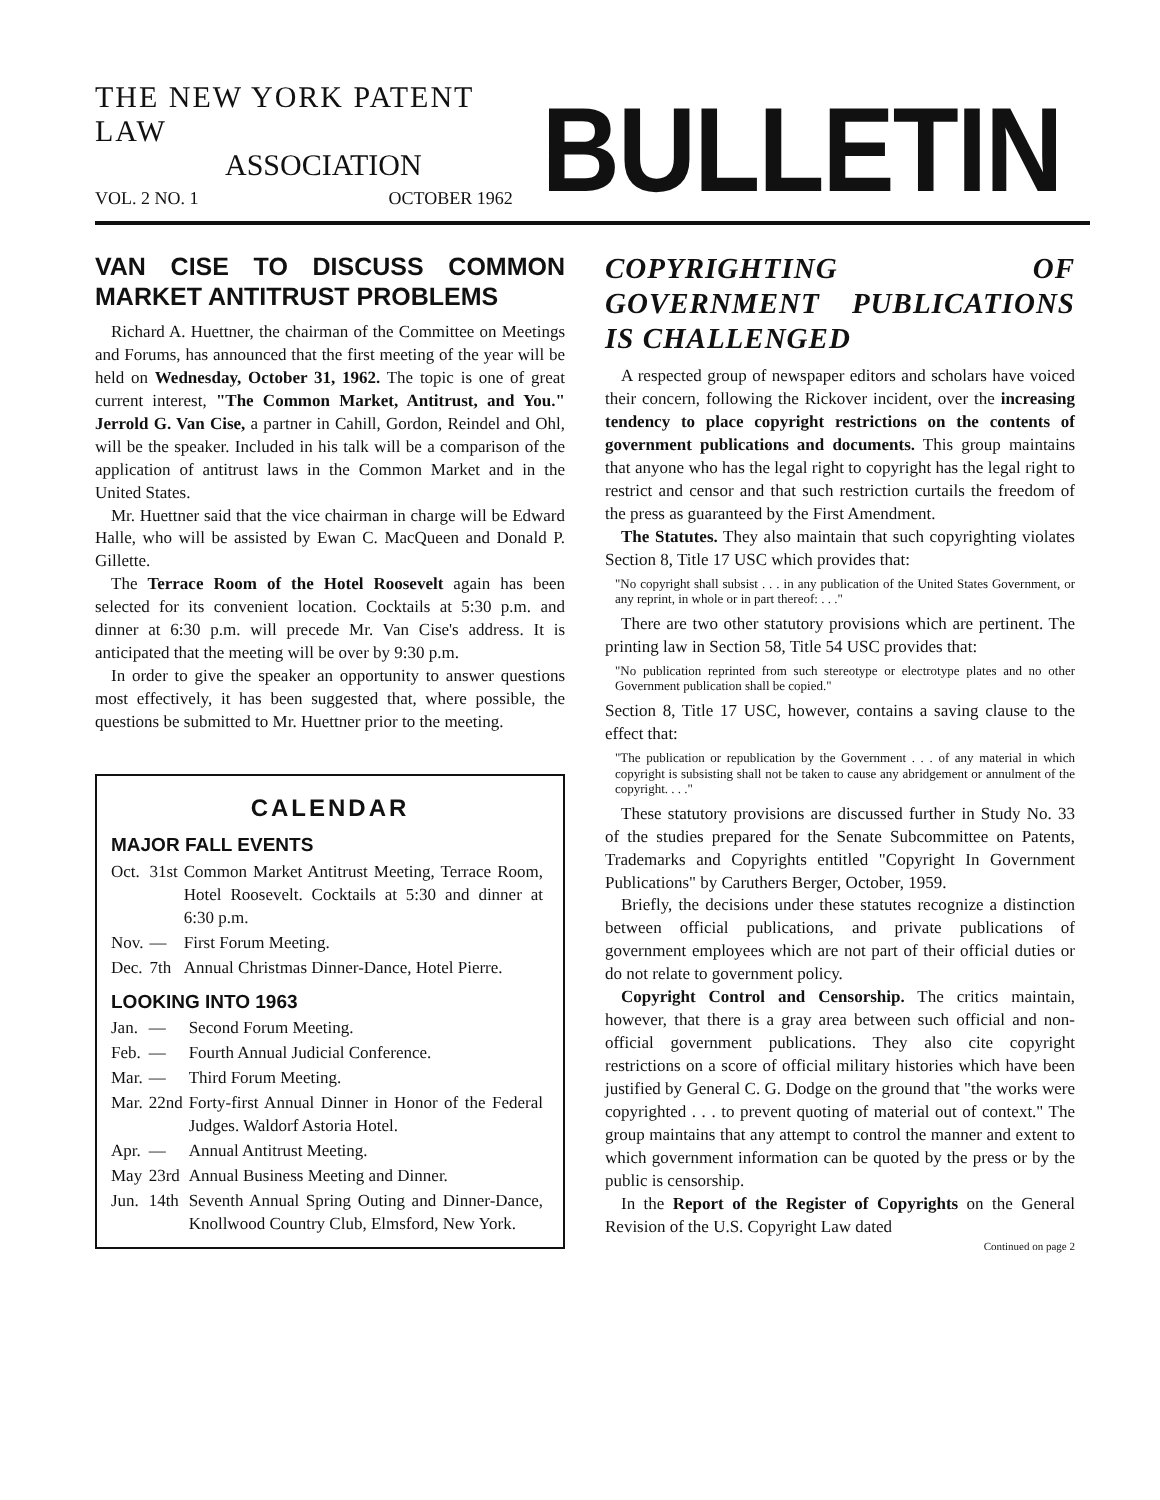THE NEW YORK PATENT LAW
ASSOCIATION
VOL. 2 NO. 1 OCTOBER 1962
BULLETIN
VAN CISE TO DISCUSS COMMON MARKET ANTITRUST PROBLEMS
Richard A. Huettner, the chairman of the Committee on Meetings and Forums, has announced that the first meeting of the year will be held on Wednesday, October 31, 1962. The topic is one of great current interest, "The Common Market, Antitrust, and You." Jerrold G. Van Cise, a partner in Cahill, Gordon, Reindel and Ohl, will be the speaker. Included in his talk will be a comparison of the application of antitrust laws in the Common Market and in the United States.
Mr. Huettner said that the vice chairman in charge will be Edward Halle, who will be assisted by Ewan C. MacQueen and Donald P. Gillette.
The Terrace Room of the Hotel Roosevelt again has been selected for its convenient location. Cocktails at 5:30 p.m. and dinner at 6:30 p.m. will precede Mr. Van Cise's address. It is anticipated that the meeting will be over by 9:30 p.m.
In order to give the speaker an opportunity to answer questions most effectively, it has been suggested that, where possible, the questions be submitted to Mr. Huettner prior to the meeting.
CALENDAR
MAJOR FALL EVENTS
| Oct. | 31st | Common Market Antitrust Meeting, Terrace Room, Hotel Roosevelt. Cocktails at 5:30 and dinner at 6:30 p.m. |
| Nov. | — | First Forum Meeting. |
| Dec. | 7th | Annual Christmas Dinner-Dance, Hotel Pierre. |
LOOKING INTO 1963
| Jan. | — | Second Forum Meeting. |
| Feb. | — | Fourth Annual Judicial Conference. |
| Mar. | — | Third Forum Meeting. |
| Mar. | 22nd | Forty-first Annual Dinner in Honor of the Federal Judges. Waldorf Astoria Hotel. |
| Apr. | — | Annual Antitrust Meeting. |
| May | 23rd | Annual Business Meeting and Dinner. |
| Jun. | 14th | Seventh Annual Spring Outing and Dinner-Dance, Knollwood Country Club, Elmsford, New York. |
COPYRIGHTING OF GOVERNMENT PUBLICATIONS IS CHALLENGED
A respected group of newspaper editors and scholars have voiced their concern, following the Rickover incident, over the increasing tendency to place copyright restrictions on the contents of government publications and documents. This group maintains that anyone who has the legal right to copyright has the legal right to restrict and censor and that such restriction curtails the freedom of the press as guaranteed by the First Amendment.
The Statutes. They also maintain that such copyrighting violates Section 8, Title 17 USC which provides that:
"No copyright shall subsist . . . in any publication of the United States Government, or any reprint, in whole or in part thereof: . . ."
There are two other statutory provisions which are pertinent. The printing law in Section 58, Title 54 USC provides that:
"No publication reprinted from such stereotype or electrotype plates and no other Government publication shall be copied."
Section 8, Title 17 USC, however, contains a saving clause to the effect that:
"The publication or republication by the Government . . . of any material in which copyright is subsisting shall not be taken to cause any abridgement or annulment of the copyright. . . ."
These statutory provisions are discussed further in Study No. 33 of the studies prepared for the Senate Subcommittee on Patents, Trademarks and Copyrights entitled "Copyright In Government Publications" by Caruthers Berger, October, 1959.
Briefly, the decisions under these statutes recognize a distinction between official publications, and private publications of government employees which are not part of their official duties or do not relate to government policy.
Copyright Control and Censorship. The critics maintain, however, that there is a gray area between such official and non-official government publications. They also cite copyright restrictions on a score of official military histories which have been justified by General C. G. Dodge on the ground that "the works were copyrighted . . . to prevent quoting of material out of context." The group maintains that any attempt to control the manner and extent to which government information can be quoted by the press or by the public is censorship.
In the Report of the Register of Copyrights on the General Revision of the U.S. Copyright Law dated
Continued on page 2